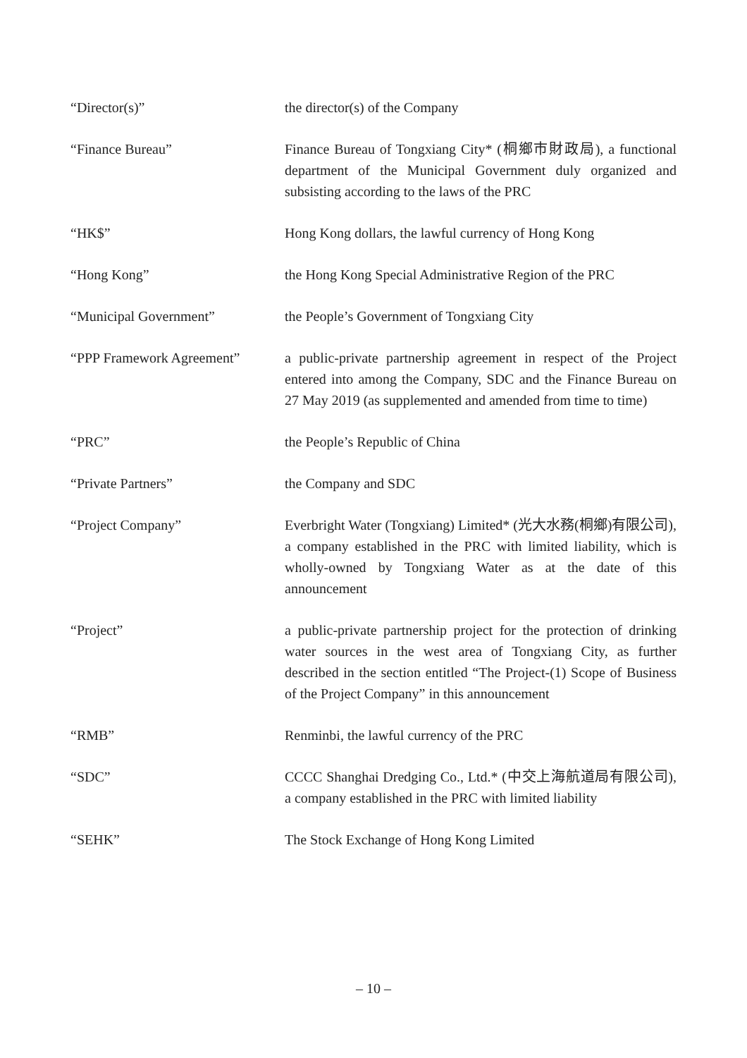“Director(s)” the director(s) of the Company
“Finance Bureau” Finance Bureau of Tongxiang City* (桐鄉市財政局), a functional department of the Municipal Government duly organized and subsisting according to the laws of the PRC
“HK$” Hong Kong dollars, the lawful currency of Hong Kong
“Hong Kong” the Hong Kong Special Administrative Region of the PRC
“Municipal Government” the People’s Government of Tongxiang City
“PPP Framework Agreement” a public-private partnership agreement in respect of the Project entered into among the Company, SDC and the Finance Bureau on 27 May 2019 (as supplemented and amended from time to time)
“PRC” the People’s Republic of China
“Private Partners” the Company and SDC
“Project Company” Everbright Water (Tongxiang) Limited* (光大水務(桐鄉)有限公司), a company established in the PRC with limited liability, which is wholly-owned by Tongxiang Water as at the date of this announcement
“Project” a public-private partnership project for the protection of drinking water sources in the west area of Tongxiang City, as further described in the section entitled “The Project-(1) Scope of Business of the Project Company” in this announcement
“RMB” Renminbi, the lawful currency of the PRC
“SDC” CCCC Shanghai Dredging Co., Ltd.* (中交上海航道局有限公司), a company established in the PRC with limited liability
“SEHK” The Stock Exchange of Hong Kong Limited
– 10 –